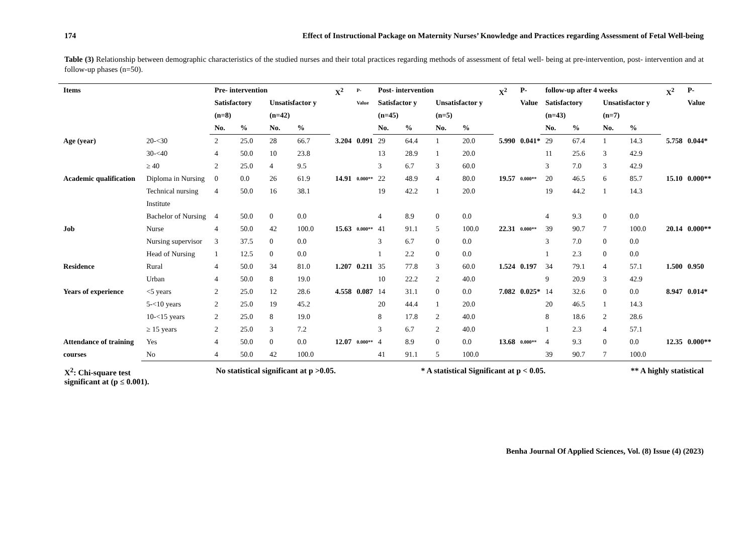174 Effect of Instructional Package on Maternity Nurses’ Knowledge and Practices regarding Assessment of Fetal Well-being
Table (3) Relationship between demographic characteristics of the studied nurses and their total practices regarding methods of assessment of fetal well- being at pre-intervention, post- intervention and at follow-up phases (n=50).
| Items | | Pre- intervention | | | | X<sup>2</sup> | P- Value | Post- intervention | | | | X<sup>2</sup> | P- Value | follow-up after 4 weeks | | | | X<sup>2</sup> | P-Value |
| --- | --- | --- | --- | --- | --- | --- | --- | --- | --- | --- | --- | --- | --- | --- | --- | --- | --- | --- | --- |
| | | Satisfactory (n=8) | | Unsatisfactor y (n=42) | | | | Satisfactor y (n=45) | | Unsatisfactor y (n=5) | | | | Satisfactory (n=43) | | Unsatisfactor y (n=7) | | | |
| | | No. | % | No. | % | | | No. | % | No. | % | | | No. | % | No. | % | | |
| Age (year) | 20-<30 | 2 | 25.0 | 28 | 66.7 | 3.204 | 0.091 | 29 | 64.4 | 1 | 20.0 | 5.990 | 0.041* | 29 | 67.4 | 1 | 14.3 | 5.758 | 0.044* |
| | 30-<40 | 4 | 50.0 | 10 | 23.8 | | | 13 | 28.9 | 1 | 20.0 | | | 11 | 25.6 | 3 | 42.9 | | |
| | ≥ 40 | 2 | 25.0 | 4 | 9.5 | | | 3 | 6.7 | 3 | 60.0 | | | 3 | 7.0 | 3 | 42.9 | | |
| Academic qualification | Diploma in Nursing | 0 | 0.0 | 26 | 61.9 | 14.91 | 0.000** | 22 | 48.9 | 4 | 80.0 | 19.57 | 0.000** | 20 | 46.5 | 6 | 85.7 | 15.10 | 0.000** |
| | Technical nursing Institute | 4 | 50.0 | 16 | 38.1 | | | 19 | 42.2 | 1 | 20.0 | | | 19 | 44.2 | 1 | 14.3 | | |
| | Bachelor of Nursing | 4 | 50.0 | 0 | 0.0 | | | 4 | 8.9 | 0 | 0.0 | | | 4 | 9.3 | 0 | 0.0 | | |
| Job | Nurse | 4 | 50.0 | 42 | 100.0 | 15.63 | 0.000** | 41 | 91.1 | 5 | 100.0 | 22.31 | 0.000** | 39 | 90.7 | 7 | 100.0 | 20.14 | 0.000** |
| | Nursing supervisor | 3 | 37.5 | 0 | 0.0 | | | 3 | 6.7 | 0 | 0.0 | | | 3 | 7.0 | 0 | 0.0 | | |
| | Head of Nursing | 1 | 12.5 | 0 | 0.0 | | | 1 | 2.2 | 0 | 0.0 | | | 1 | 2.3 | 0 | 0.0 | | |
| Residence | Rural | 4 | 50.0 | 34 | 81.0 | 1.207 | 0.211 | 35 | 77.8 | 3 | 60.0 | 1.524 | 0.197 | 34 | 79.1 | 4 | 57.1 | 1.500 | 0.950 |
| | Urban | 4 | 50.0 | 8 | 19.0 | | | 10 | 22.2 | 2 | 40.0 | | | 9 | 20.9 | 3 | 42.9 | | |
| Years of experience | <5 years | 2 | 25.0 | 12 | 28.6 | 4.558 | 0.087 | 14 | 31.1 | 0 | 0.0 | 7.082 | 0.025* | 14 | 32.6 | 0 | 0.0 | 8.947 | 0.014* |
| | 5-<10 years | 2 | 25.0 | 19 | 45.2 | | | 20 | 44.4 | 1 | 20.0 | | | 20 | 46.5 | 1 | 14.3 | | |
| | 10-<15 years | 2 | 25.0 | 8 | 19.0 | | | 8 | 17.8 | 2 | 40.0 | | | 8 | 18.6 | 2 | 28.6 | | |
| | ≥ 15 years | 2 | 25.0 | 3 | 7.2 | | | 3 | 6.7 | 2 | 40.0 | | | 1 | 2.3 | 4 | 57.1 | | |
| Attendance of training courses | Yes | 4 | 50.0 | 0 | 0.0 | 12.07 | 0.000** | 4 | 8.9 | 0 | 0.0 | 13.68 | 0.000** | 4 | 9.3 | 0 | 0.0 | 12.35 | 0.000** |
| | No | 4 | 50.0 | 42 | 100.0 | | | 41 | 91.1 | 5 | 100.0 | | | 39 | 90.7 | 7 | 100.0 | | |
X<sup>2</sup>: Chi-square test No statistical significant at p >0.05. * A statistical Significant at p < 0.05. ** A highly statistical
significant at (p ≤ 0.001).
Benha Journal Of Applied Sciences, Vol. (8) Issue (4) (2023)